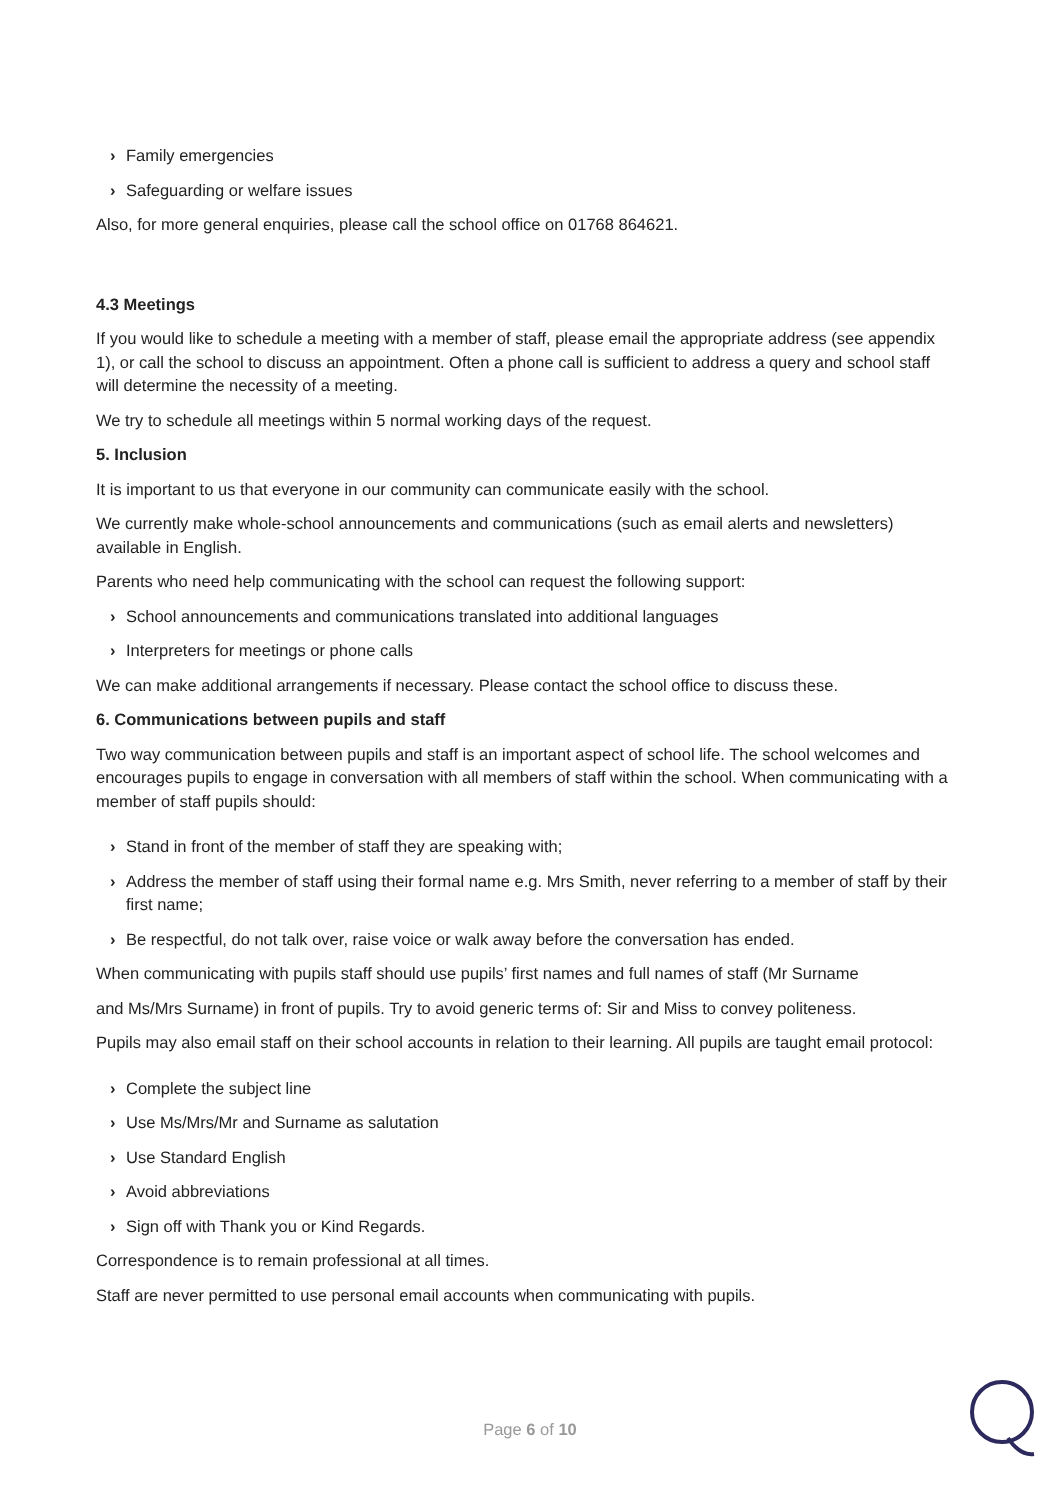› Family emergencies
› Safeguarding or welfare issues
Also, for more general enquiries, please call the school office on 01768 864621.
4.3 Meetings
If you would like to schedule a meeting with a member of staff, please email the appropriate address (see appendix 1), or call the school to discuss an appointment. Often a phone call is sufficient to address a query and school staff will determine the necessity of a meeting.
We try to schedule all meetings within 5 normal working days of the request.
5. Inclusion
It is important to us that everyone in our community can communicate easily with the school.
We currently make whole-school announcements and communications (such as email alerts and newsletters) available in English.
Parents who need help communicating with the school can request the following support:
› School announcements and communications translated into additional languages
› Interpreters for meetings or phone calls
We can make additional arrangements if necessary. Please contact the school office to discuss these.
6. Communications between pupils and staff
Two way communication between pupils and staff is an important aspect of school life. The school welcomes and encourages pupils to engage in conversation with all members of staff within the school. When communicating with a member of staff pupils should:
› Stand in front of the member of staff they are speaking with;
› Address the member of staff using their formal name e.g. Mrs Smith, never referring to a member of staff by their first name;
› Be respectful, do not talk over, raise voice or walk away before the conversation has ended.
When communicating with pupils staff should use pupils’ first names and full names of staff (Mr Surname
and Ms/Mrs Surname) in front of pupils. Try to avoid generic terms of: Sir and Miss to convey politeness.
Pupils may also email staff on their school accounts in relation to their learning. All pupils are taught email protocol:
› Complete the subject line
› Use Ms/Mrs/Mr and Surname as salutation
› Use Standard English
› Avoid abbreviations
› Sign off with Thank you or Kind Regards.
Correspondence is to remain professional at all times.
Staff are never permitted to use personal email accounts when communicating with pupils.
Page 6 of 10